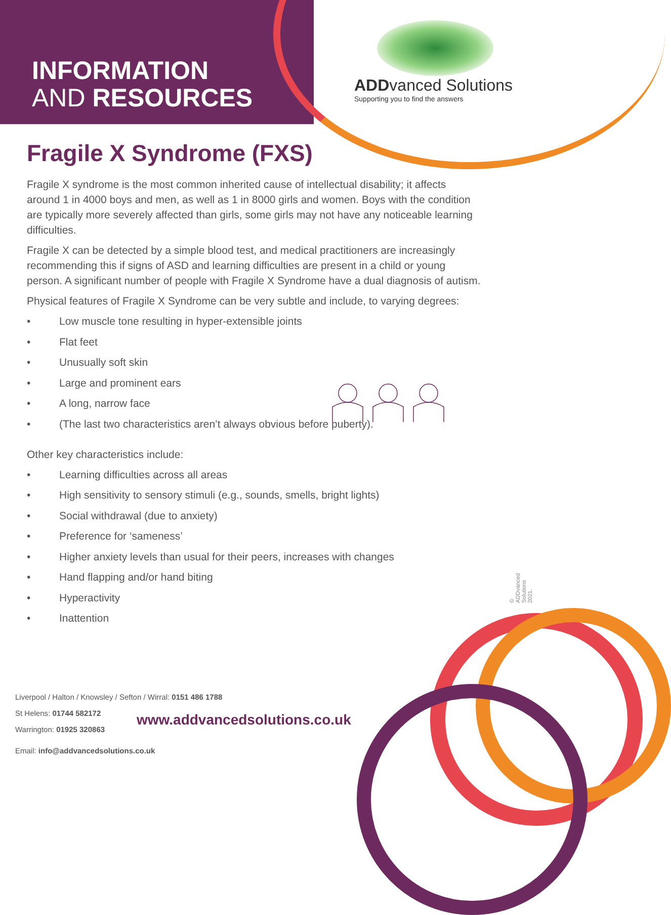INFORMATION
AND RESOURCES
ADDvanced Solutions
Supporting you to find the answers
Fragile X Syndrome (FXS)
Fragile X syndrome is the most common inherited cause of intellectual disability; it affects around 1 in 4000 boys and men, as well as 1 in 8000 girls and women. Boys with the condition are typically more severely affected than girls, some girls may not have any noticeable learning difficulties.
Fragile X can be detected by a simple blood test, and medical practitioners are increasingly recommending this if signs of ASD and learning difficulties are present in a child or young person. A significant number of people with Fragile X Syndrome have a dual diagnosis of autism.
Physical features of Fragile X Syndrome can be very subtle and include, to varying degrees:
• Low muscle tone resulting in hyper-extensible joints
• Flat feet
• Unusually soft skin
• Large and prominent ears
• A long, narrow face
• (The last two characteristics aren’t always obvious before puberty).
Other key characteristics include:
• Learning difficulties across all areas
• High sensitivity to sensory stimuli (e.g., sounds, smells, bright lights)
• Social withdrawal (due to anxiety)
• Preference for ‘sameness’
• Higher anxiety levels than usual for their peers, increases with changes
• Hand flapping and/or hand biting
• Hyperactivity
• Inattention
© ADDvanced Solutions 2021.
Liverpool / Halton / Knowsley / Sefton / Wirral: 0151 486 1788
St Helens: 01744 582172
Warrington: 01925 320863
Email: info@addvancedsolutions.co.uk
www.addvancedsolutions.co.uk